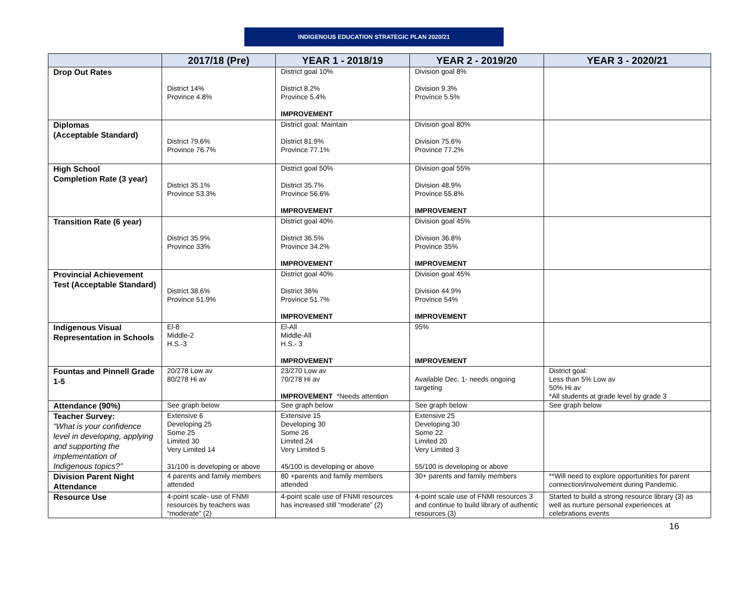INDIGENOUS EDUCATION STRATEGIC PLAN 2020/21
| | 2017/18 (Pre) | YEAR 1 - 2018/19 | YEAR 2 - 2019/20 | YEAR 3 - 2020/21 |
| --- | --- | --- | --- | --- |
| Drop Out Rates | District 14% Province 4.8% | District goal 10% District 8.2% Province 5.4% IMPROVEMENT | Division goal 8% Division 9.3% Province 5.5% | |
| Diplomas (Acceptable Standard) | District 79.6% Province 76.7% | District goal: Maintain District 81.9% Province 77.1% | Division goal 80% Division 75.6% Province 77.2% | |
| High School Completion Rate (3 year) | District 35.1% Province 53.3% | District goal 50% District 35.7% Province 56.6% IMPROVEMENT | Division goal 55% Division 48.9% Province 55.8% IMPROVEMENT | |
| Transition Rate (6 year) | District 35.9% Province 33% | District goal 40% District 36.5% Province 34.2% IMPROVEMENT | Division goal 45% Division 36.8% Province 35% IMPROVEMENT | |
| Provincial Achievement Test (Acceptable Standard) | District 38.6% Province 51.9% | District goal 40% District 36% Province 51.7% IMPROVEMENT | Division goal 45% Division 44.9% Province 54% IMPROVEMENT | |
| Indigenous Visual Representation in Schools | El-8 Middle-2 H.S.-3 | El-All Middle-All H.S.- 3 IMPROVEMENT | 95% IMPROVEMENT | |
| Fountas and Pinnell Grade 1-5 | 20/278 Low av 80/278 Hi av | 23/270 Low av 70/278 Hi av IMPROVEMENT *Needs attention | Available Dec. 1- needs ongoing targeting | District goal: Less than 5% Low av 50% Hi av *All students at grade level by grade 3 |
| Attendance (90%) | See graph below | See graph below | See graph below | See graph below |
| Teacher Survey: “What is your confidence level in developing, applying and supporting the implementation of Indigenous topics?” | Extensive 6 Developing 25 Some 25 Limited 30 Very Limited 14 31/100 is developing or above | Extensive 15 Developing 30 Some 26 Limited 24 Very Limited 5 45/100 is developing or above | Extensive 25 Developing 30 Some 22 Limited 20 Very Limited 3 55/100 is developing or above | |
| Division Parent Night Attendance | 4 parents and family members attended | 80 +parents and family members attended | 30+ parents and family members | **Will need to explore opportunities for parent connection/involvement during Pandemic. |
| Resource Use | 4-point scale- use of FNMI resources by teachers was “moderate” (2) | 4-point scale use of FNMI resources has increased still “moderate” (2) | 4-point scale use of FNMI resources 3 and continue to build library of authentic resources (3) | Started to build a strong resource library (3) as well as nurture personal experiences at celebrations events |
16